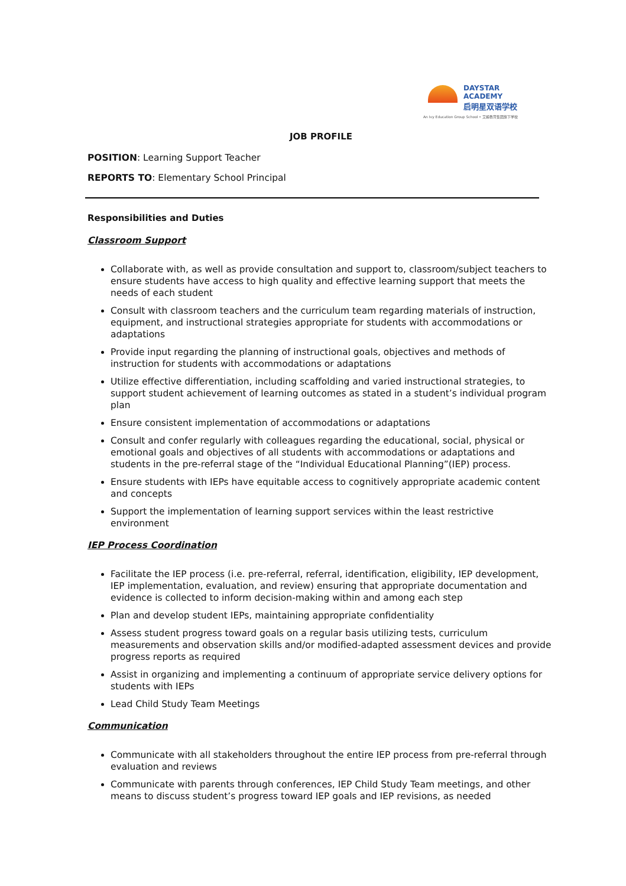DAYSTAR ACADEMY
启明星双语学校
An Ivy Education Group School • 艾毅教育集团旗下学校
JOB PROFILE
POSITION: Learning Support Teacher
REPORTS TO: Elementary School Principal
Responsibilities and Duties
Classroom Support
Collaborate with, as well as provide consultation and support to, classroom/subject teachers to ensure students have access to high quality and effective learning support that meets the needs of each student
Consult with classroom teachers and the curriculum team regarding materials of instruction, equipment, and instructional strategies appropriate for students with accommodations or adaptations
Provide input regarding the planning of instructional goals, objectives and methods of instruction for students with accommodations or adaptations
Utilize effective differentiation, including scaffolding and varied instructional strategies, to support student achievement of learning outcomes as stated in a student’s individual program plan
Ensure consistent implementation of accommodations or adaptations
Consult and confer regularly with colleagues regarding the educational, social, physical or emotional goals and objectives of all students with accommodations or adaptations and students in the pre-referral stage of the “Individual Educational Planning”(IEP) process.
Ensure students with IEPs have equitable access to cognitively appropriate academic content and concepts
Support the implementation of learning support services within the least restrictive environment
IEP Process Coordination
Facilitate the IEP process (i.e. pre-referral, referral, identification, eligibility, IEP development, IEP implementation, evaluation, and review) ensuring that appropriate documentation and evidence is collected to inform decision-making within and among each step
Plan and develop student IEPs, maintaining appropriate confidentiality
Assess student progress toward goals on a regular basis utilizing tests, curriculum measurements and observation skills and/or modified-adapted assessment devices and provide progress reports as required
Assist in organizing and implementing a continuum of appropriate service delivery options for students with IEPs
Lead Child Study Team Meetings
Communication
Communicate with all stakeholders throughout the entire IEP process from pre-referral through evaluation and reviews
Communicate with parents through conferences, IEP Child Study Team meetings, and other means to discuss student’s progress toward IEP goals and IEP revisions, as needed